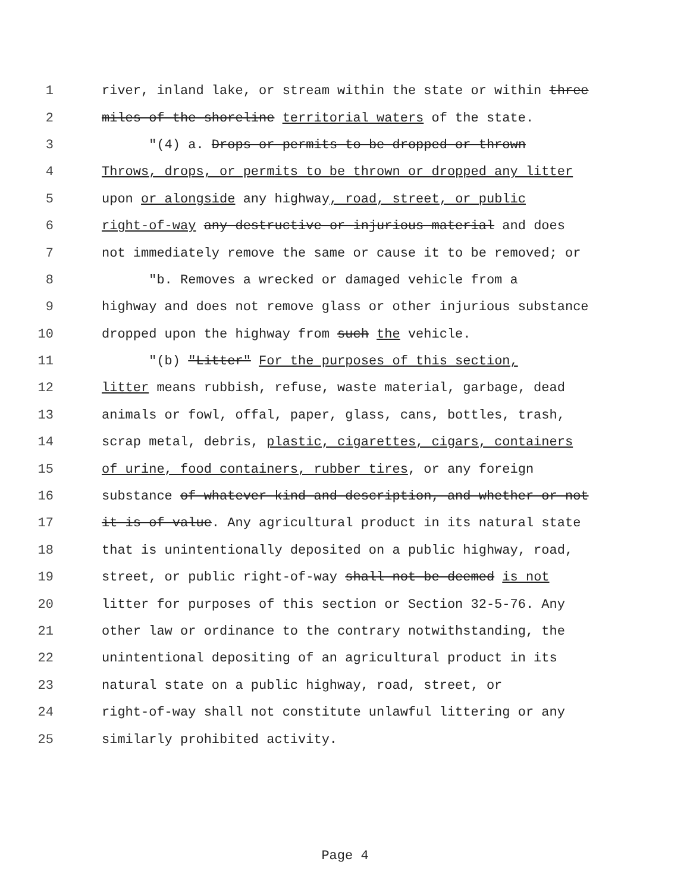1 river, inland lake, or stream within the state or within three
2 miles of the shoreline territorial waters of the state.
3 "(4) a. Drops or permits to be dropped or thrown
4 Throws, drops, or permits to be thrown or dropped any litter
5 upon or alongside any highway, road, street, or public
6 right-of-way any destructive or injurious material and does
7 not immediately remove the same or cause it to be removed; or
8 "b. Removes a wrecked or damaged vehicle from a
9 highway and does not remove glass or other injurious substance
10 dropped upon the highway from such the vehicle.
11 "(b) "Litter" For the purposes of this section,
12 litter means rubbish, refuse, waste material, garbage, dead
13 animals or fowl, offal, paper, glass, cans, bottles, trash,
14 scrap metal, debris, plastic, cigarettes, cigars, containers
15 of urine, food containers, rubber tires, or any foreign
16 substance of whatever kind and description, and whether or not
17 it is of value. Any agricultural product in its natural state
18 that is unintentionally deposited on a public highway, road,
19 street, or public right-of-way shall not be deemed is not
20 litter for purposes of this section or Section 32-5-76. Any
21 other law or ordinance to the contrary notwithstanding, the
22 unintentional depositing of an agricultural product in its
23 natural state on a public highway, road, street, or
24 right-of-way shall not constitute unlawful littering or any
25 similarly prohibited activity.
Page 4